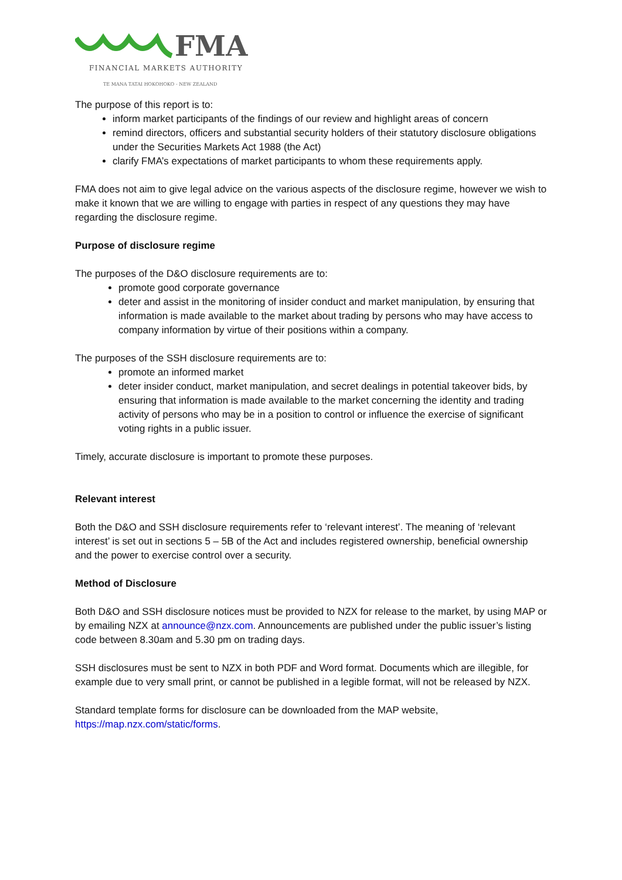FMA
FINANCIAL MARKETS AUTHORITY
TE MANA TATAI HOKOHOKO - NEW ZEALAND
The purpose of this report is to:
inform market participants of the findings of our review and highlight areas of concern
remind directors, officers and substantial security holders of their statutory disclosure obligations under the Securities Markets Act 1988 (the Act)
clarify FMA’s expectations of market participants to whom these requirements apply.
FMA does not aim to give legal advice on the various aspects of the disclosure regime, however we wish to make it known that we are willing to engage with parties in respect of any questions they may have regarding the disclosure regime.
Purpose of disclosure regime
The purposes of the D&O disclosure requirements are to:
promote good corporate governance
deter and assist in the monitoring of insider conduct and market manipulation, by ensuring that information is made available to the market about trading by persons who may have access to company information by virtue of their positions within a company.
The purposes of the SSH disclosure requirements are to:
promote an informed market
deter insider conduct, market manipulation, and secret dealings in potential takeover bids, by ensuring that information is made available to the market concerning the identity and trading activity of persons who may be in a position to control or influence the exercise of significant voting rights in a public issuer.
Timely, accurate disclosure is important to promote these purposes.
Relevant interest
Both the D&O and SSH disclosure requirements refer to ‘relevant interest’. The meaning of ‘relevant interest’ is set out in sections 5 – 5B of the Act and includes registered ownership, beneficial ownership and the power to exercise control over a security.
Method of Disclosure
Both D&O and SSH disclosure notices must be provided to NZX for release to the market, by using MAP or by emailing NZX at announce@nzx.com. Announcements are published under the public issuer’s listing code between 8.30am and 5.30 pm on trading days.
SSH disclosures must be sent to NZX in both PDF and Word format. Documents which are illegible, for example due to very small print, or cannot be published in a legible format, will not be released by NZX.
Standard template forms for disclosure can be downloaded from the MAP website, https://map.nzx.com/static/forms.